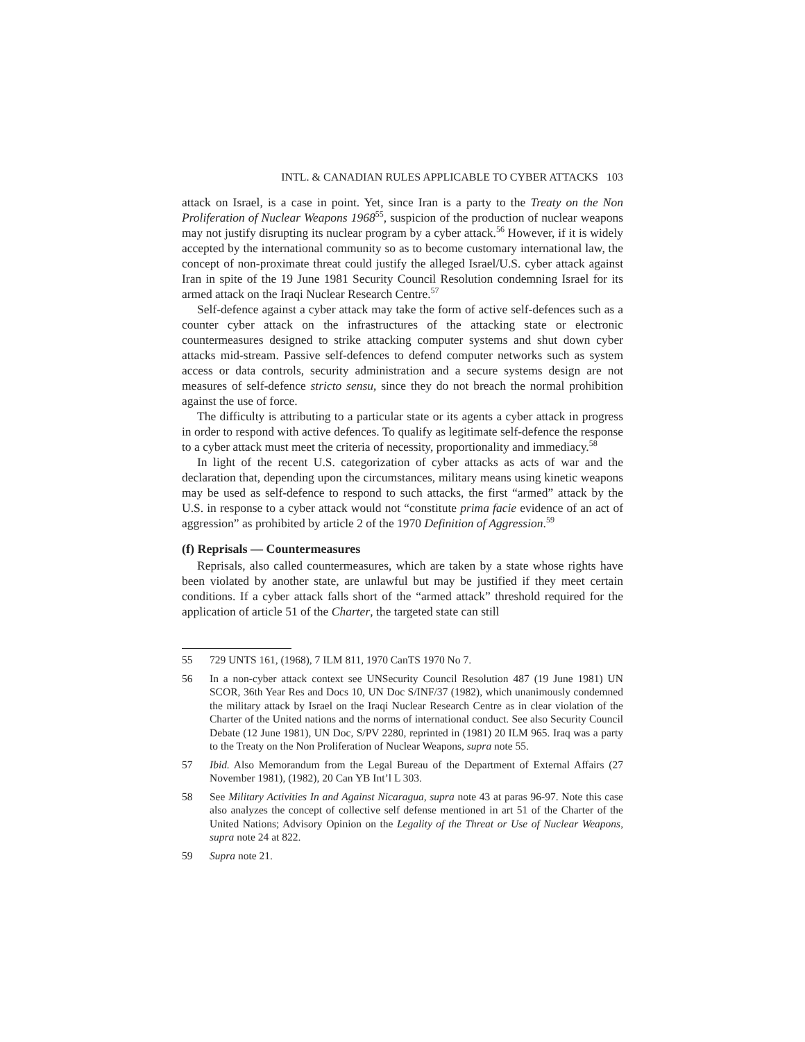INTL. & CANADIAN RULES APPLICABLE TO CYBER ATTACKS 103
attack on Israel, is a case in point. Yet, since Iran is a party to the Treaty on the Non Proliferation of Nuclear Weapons 1968<sup>55</sup>, suspicion of the production of nuclear weapons may not justify disrupting its nuclear program by a cyber attack.<sup>56</sup> However, if it is widely accepted by the international community so as to become customary international law, the concept of non-proximate threat could justify the alleged Israel/U.S. cyber attack against Iran in spite of the 19 June 1981 Security Council Resolution condemning Israel for its armed attack on the Iraqi Nuclear Research Centre.<sup>57</sup>
Self-defence against a cyber attack may take the form of active self-defences such as a counter cyber attack on the infrastructures of the attacking state or electronic countermeasures designed to strike attacking computer systems and shut down cyber attacks mid-stream. Passive self-defences to defend computer networks such as system access or data controls, security administration and a secure systems design are not measures of self-defence stricto sensu, since they do not breach the normal prohibition against the use of force.
The difficulty is attributing to a particular state or its agents a cyber attack in progress in order to respond with active defences. To qualify as legitimate self-defence the response to a cyber attack must meet the criteria of necessity, proportionality and immediacy.<sup>58</sup>
In light of the recent U.S. categorization of cyber attacks as acts of war and the declaration that, depending upon the circumstances, military means using kinetic weapons may be used as self-defence to respond to such attacks, the first “armed” attack by the U.S. in response to a cyber attack would not “constitute prima facie evidence of an act of aggression” as prohibited by article 2 of the 1970 Definition of Aggression.<sup>59</sup>
(f) Reprisals — Countermeasures
Reprisals, also called countermeasures, which are taken by a state whose rights have been violated by another state, are unlawful but may be justified if they meet certain conditions. If a cyber attack falls short of the “armed attack” threshold required for the application of article 51 of the Charter, the targeted state can still
55 729 UNTS 161, (1968), 7 ILM 811, 1970 CanTS 1970 No 7.
56 In a non-cyber attack context see UNSecurity Council Resolution 487 (19 June 1981) UN SCOR, 36th Year Res and Docs 10, UN Doc S/INF/37 (1982), which unanimously condemned the military attack by Israel on the Iraqi Nuclear Research Centre as in clear violation of the Charter of the United nations and the norms of international conduct. See also Security Council Debate (12 June 1981), UN Doc, S/PV 2280, reprinted in (1981) 20 ILM 965. Iraq was a party to the Treaty on the Non Proliferation of Nuclear Weapons, supra note 55.
57 Ibid. Also Memorandum from the Legal Bureau of the Department of External Affairs (27 November 1981), (1982), 20 Can YB Int’l L 303.
58 See Military Activities In and Against Nicaragua, supra note 43 at paras 96-97. Note this case also analyzes the concept of collective self defense mentioned in art 51 of the Charter of the United Nations; Advisory Opinion on the Legality of the Threat or Use of Nuclear Weapons, supra note 24 at 822.
59 Supra note 21.